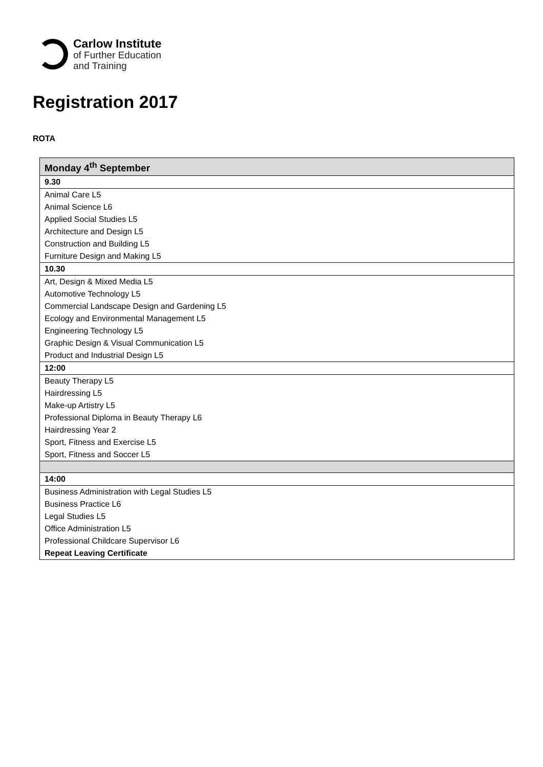Carlow Institute
of Further Education
and Training
Registration 2017
ROTA
| Monday 4<sup>th</sup> September |
| 9.30 |
| Animal Care L5 |
| Animal Science L6 |
| Applied Social Studies L5 |
| Architecture and Design L5 |
| Construction and Building L5 |
| Furniture Design and Making L5 |
| 10.30 |
| Art, Design & Mixed Media L5 |
| Automotive Technology L5 |
| Commercial Landscape Design and Gardening L5 |
| Ecology and Environmental Management L5 |
| Engineering Technology L5 |
| Graphic Design & Visual Communication L5 |
| Product and Industrial Design L5 |
| 12:00 |
| Beauty Therapy L5 |
| Hairdressing L5 |
| Make-up Artistry L5 |
| Professional Diploma in Beauty Therapy L6 |
| Hairdressing Year 2 |
| Sport, Fitness and Exercise L5 |
| Sport, Fitness and Soccer L5 |
| 14:00 |
| Business Administration with Legal Studies L5 |
| Business Practice L6 |
| Legal Studies L5 |
| Office Administration L5 |
| Professional Childcare Supervisor L6 |
| Repeat Leaving Certificate |